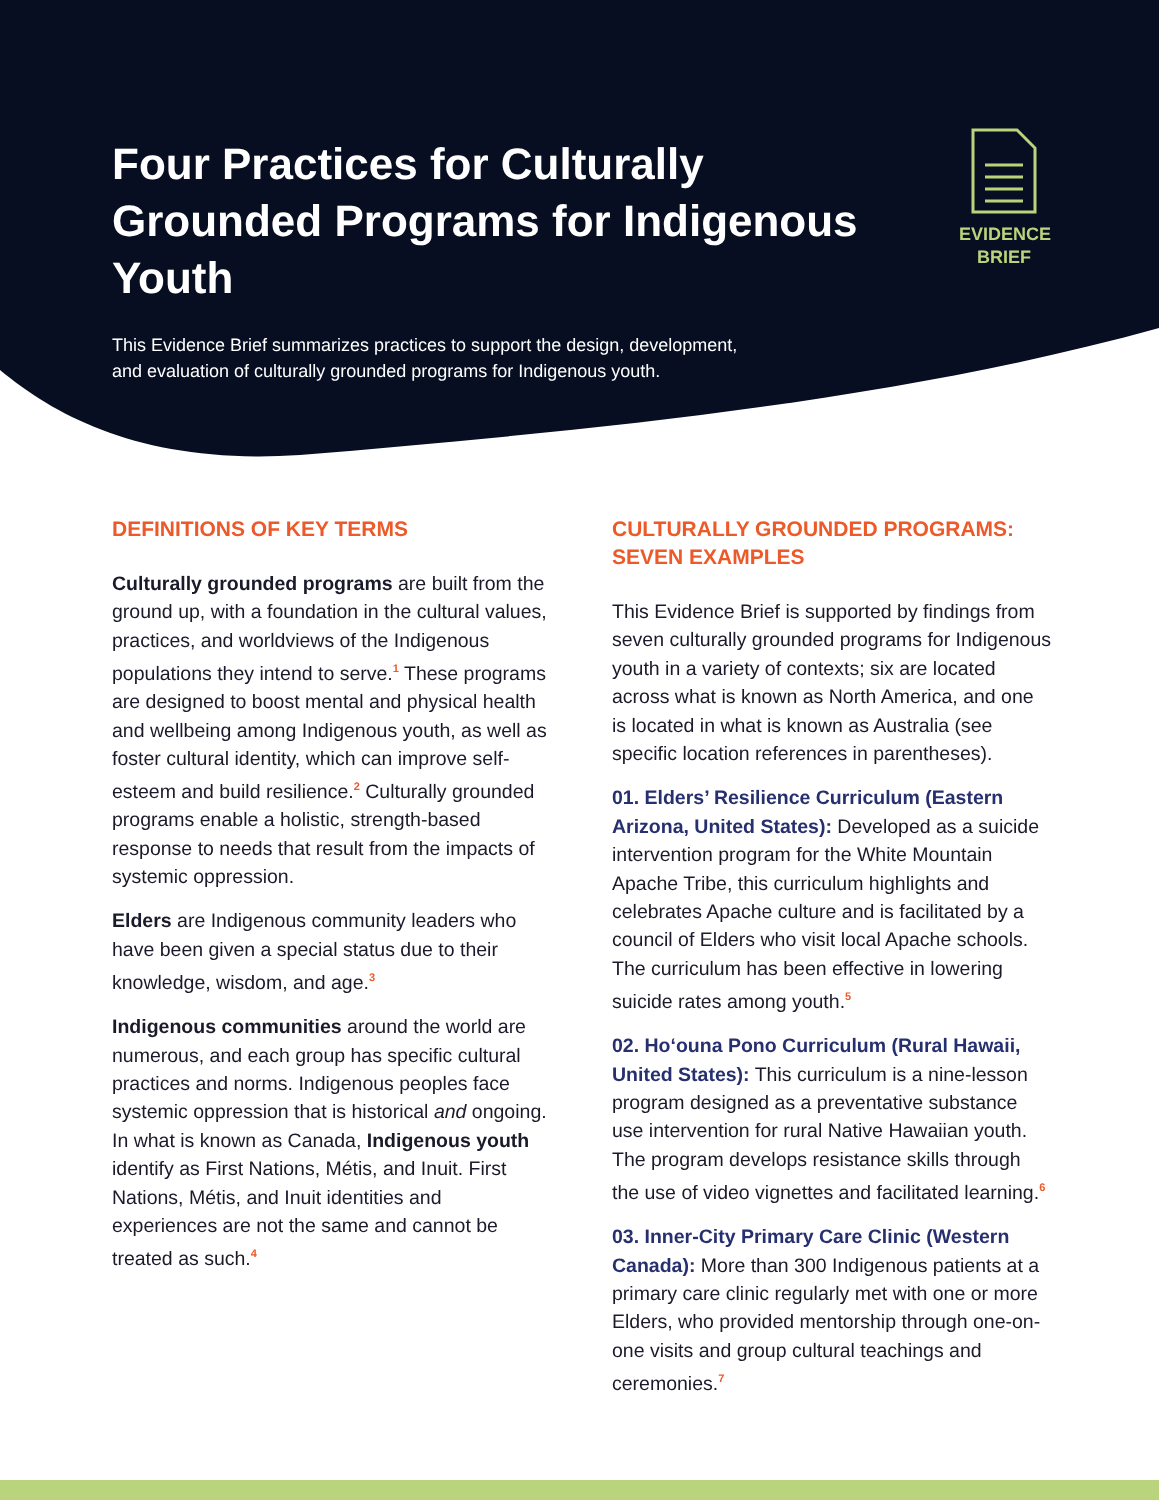Four Practices for Culturally Grounded Programs for Indigenous Youth
This Evidence Brief summarizes practices to support the design, development, and evaluation of culturally grounded programs for Indigenous youth.
EVIDENCE
BRIEF
DEFINITIONS OF KEY TERMS
Culturally grounded programs are built from the ground up, with a foundation in the cultural values, practices, and worldviews of the Indigenous populations they intend to serve.<sup>1</sup> These programs are designed to boost mental and physical health and wellbeing among Indigenous youth, as well as foster cultural identity, which can improve self-esteem and build resilience.<sup>2</sup> Culturally grounded programs enable a holistic, strength-based response to needs that result from the impacts of systemic oppression.
Elders are Indigenous community leaders who have been given a special status due to their knowledge, wisdom, and age.<sup>3</sup>
Indigenous communities around the world are numerous, and each group has specific cultural practices and norms. Indigenous peoples face systemic oppression that is historical and ongoing. In what is known as Canada, Indigenous youth identify as First Nations, Métis, and Inuit. First Nations, Métis, and Inuit identities and experiences are not the same and cannot be treated as such.<sup>4</sup>
CULTURALLY GROUNDED PROGRAMS: SEVEN EXAMPLES
This Evidence Brief is supported by findings from seven culturally grounded programs for Indigenous youth in a variety of contexts; six are located across what is known as North America, and one is located in what is known as Australia (see specific location references in parentheses).
01. Elders’ Resilience Curriculum (Eastern Arizona, United States): Developed as a suicide intervention program for the White Mountain Apache Tribe, this curriculum highlights and celebrates Apache culture and is facilitated by a council of Elders who visit local Apache schools. The curriculum has been effective in lowering suicide rates among youth.<sup>5</sup>
02. Ho‘ouna Pono Curriculum (Rural Hawaii, United States): This curriculum is a nine-lesson program designed as a preventative substance use intervention for rural Native Hawaiian youth. The program develops resistance skills through the use of video vignettes and facilitated learning.<sup>6</sup>
03. Inner-City Primary Care Clinic (Western Canada): More than 300 Indigenous patients at a primary care clinic regularly met with one or more Elders, who provided mentorship through one-on-one visits and group cultural teachings and ceremonies.<sup>7</sup>